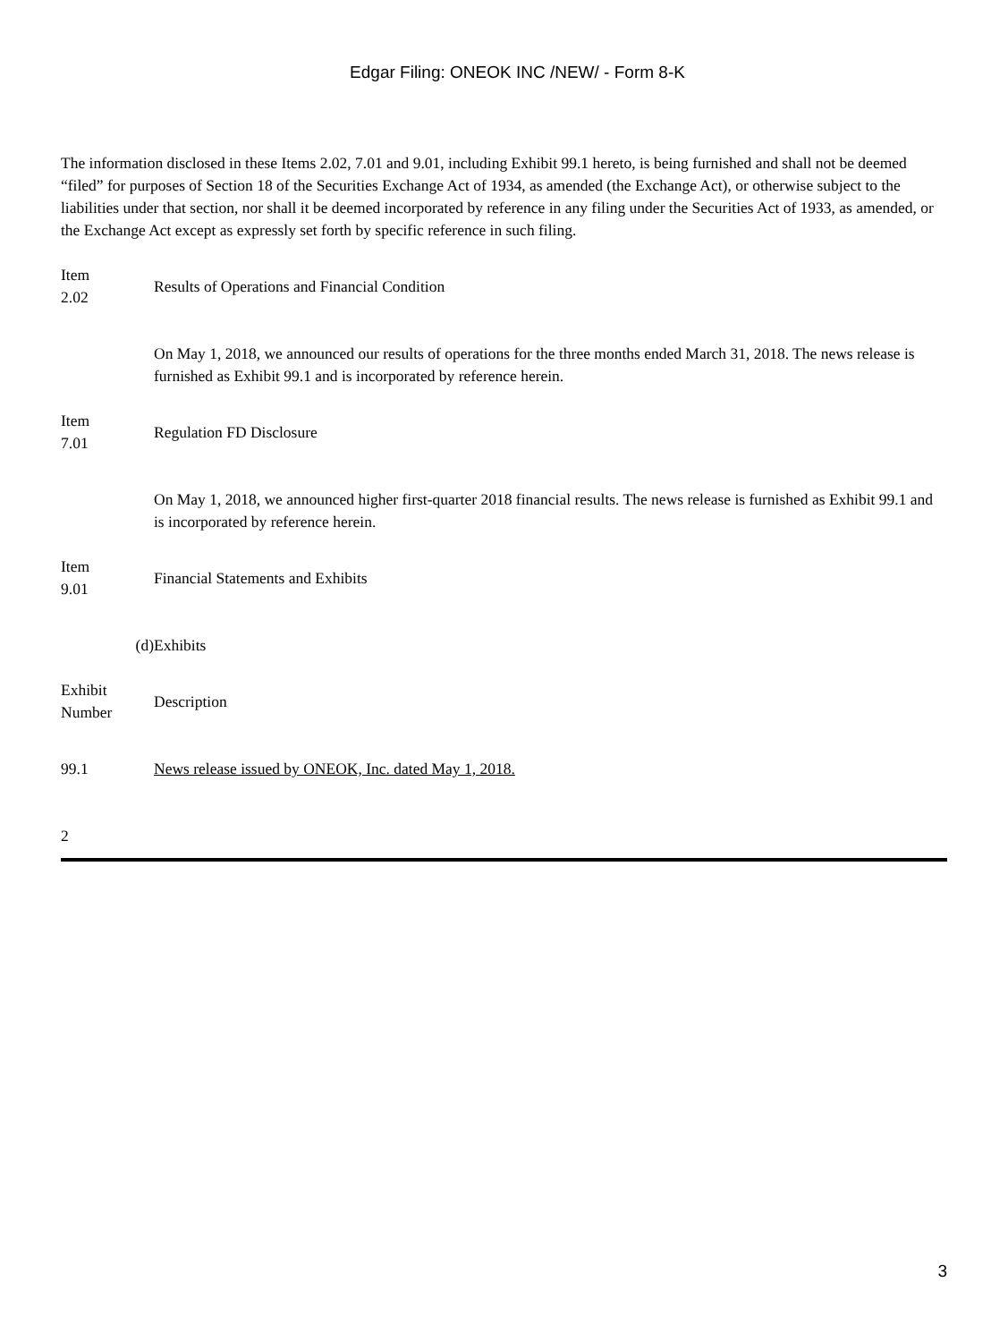Edgar Filing: ONEOK INC /NEW/ - Form 8-K
The information disclosed in these Items 2.02, 7.01 and 9.01, including Exhibit 99.1 hereto, is being furnished and shall not be deemed “filed” for purposes of Section 18 of the Securities Exchange Act of 1934, as amended (the Exchange Act), or otherwise subject to the liabilities under that section, nor shall it be deemed incorporated by reference in any filing under the Securities Act of 1933, as amended, or the Exchange Act except as expressly set forth by specific reference in such filing.
| Item 2.02 | Results of Operations and Financial Condition |
| | On May 1, 2018, we announced our results of operations for the three months ended March 31, 2018. The news release is furnished as Exhibit 99.1 and is incorporated by reference herein. |
| Item 7.01 | Regulation FD Disclosure |
| | On May 1, 2018, we announced higher first-quarter 2018 financial results. The news release is furnished as Exhibit 99.1 and is incorporated by reference herein. |
| Item 9.01 | Financial Statements and Exhibits |
| (d) | Exhibits |
| Exhibit Number | Description |
| 99.1 | News release issued by ONEOK, Inc. dated May 1, 2018. |
2
3